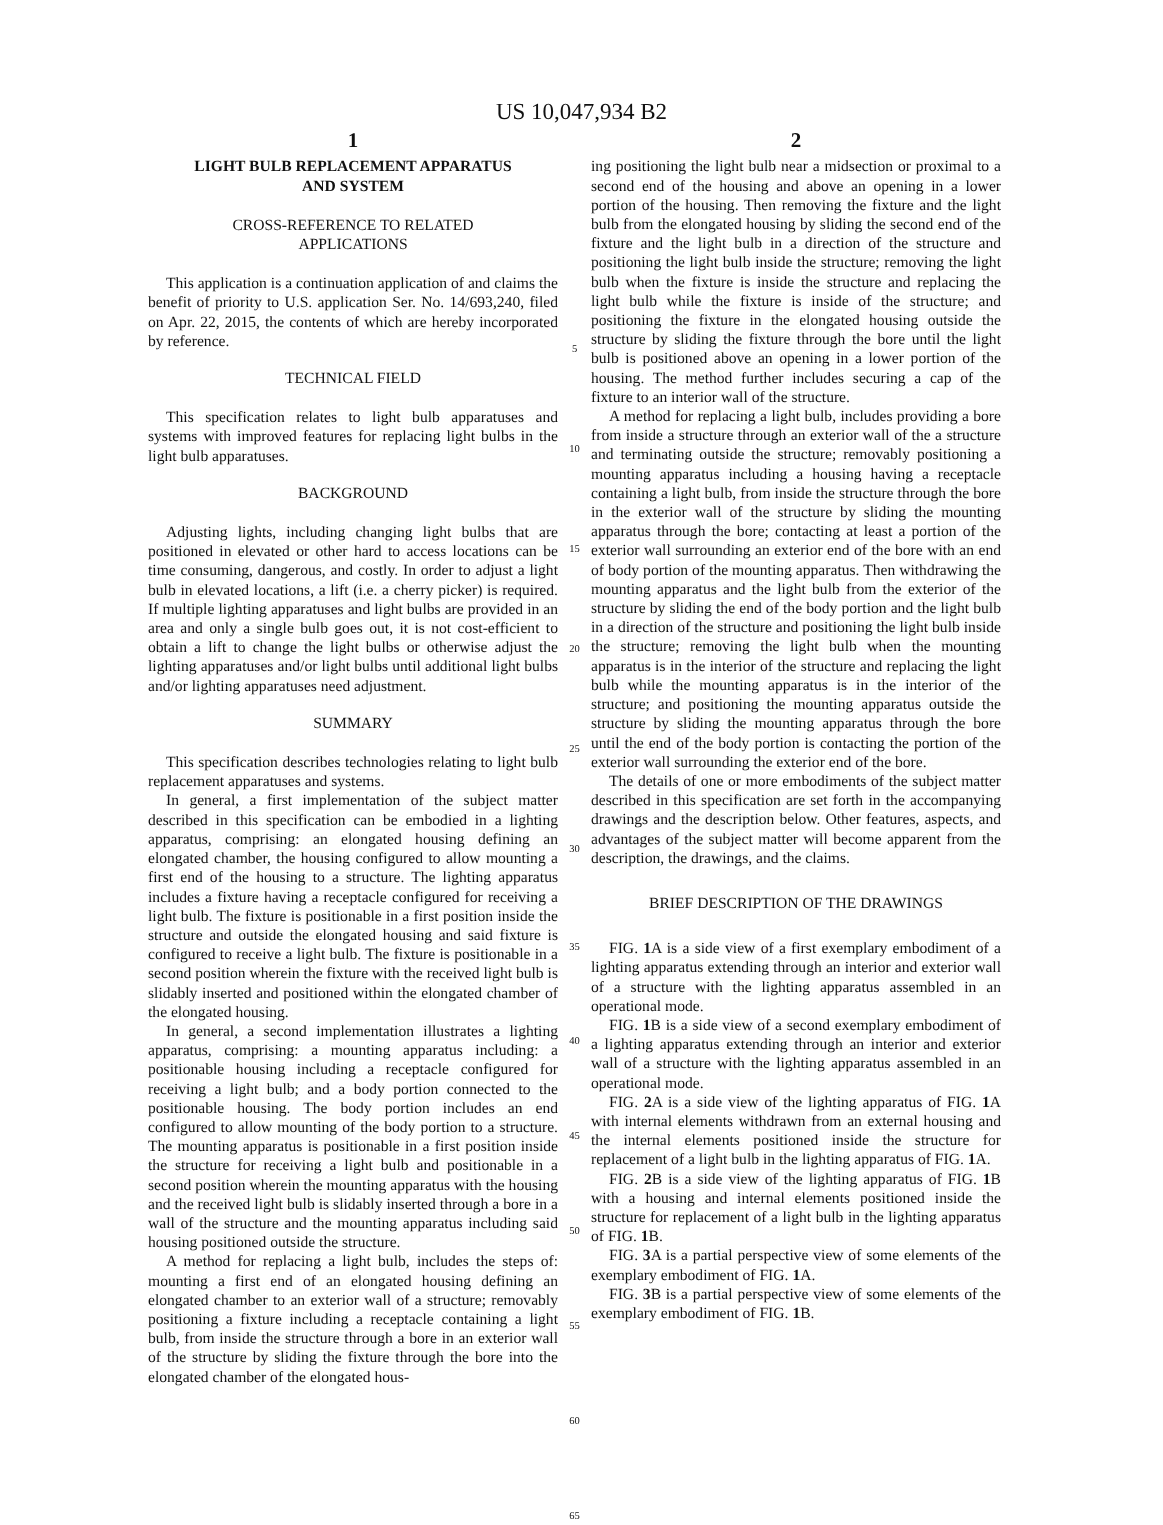US 10,047,934 B2
1
LIGHT BULB REPLACEMENT APPARATUS
AND SYSTEM
CROSS-REFERENCE TO RELATED
APPLICATIONS
This application is a continuation application of and claims the benefit of priority to U.S. application Ser. No. 14/693,240, filed on Apr. 22, 2015, the contents of which are hereby incorporated by reference.
TECHNICAL FIELD
This specification relates to light bulb apparatuses and systems with improved features for replacing light bulbs in the light bulb apparatuses.
BACKGROUND
Adjusting lights, including changing light bulbs that are positioned in elevated or other hard to access locations can be time consuming, dangerous, and costly. In order to adjust a light bulb in elevated locations, a lift (i.e. a cherry picker) is required. If multiple lighting apparatuses and light bulbs are provided in an area and only a single bulb goes out, it is not cost-efficient to obtain a lift to change the light bulbs or otherwise adjust the lighting apparatuses and/or light bulbs until additional light bulbs and/or lighting apparatuses need adjustment.
SUMMARY
This specification describes technologies relating to light bulb replacement apparatuses and systems.
In general, a first implementation of the subject matter described in this specification can be embodied in a lighting apparatus, comprising: an elongated housing defining an elongated chamber, the housing configured to allow mounting a first end of the housing to a structure. The lighting apparatus includes a fixture having a receptacle configured for receiving a light bulb. The fixture is positionable in a first position inside the structure and outside the elongated housing and said fixture is configured to receive a light bulb. The fixture is positionable in a second position wherein the fixture with the received light bulb is slidably inserted and positioned within the elongated chamber of the elongated housing.
In general, a second implementation illustrates a lighting apparatus, comprising: a mounting apparatus including: a positionable housing including a receptacle configured for receiving a light bulb; and a body portion connected to the positionable housing. The body portion includes an end configured to allow mounting of the body portion to a structure. The mounting apparatus is positionable in a first position inside the structure for receiving a light bulb and positionable in a second position wherein the mounting apparatus with the housing and the received light bulb is slidably inserted through a bore in a wall of the structure and the mounting apparatus including said housing positioned outside the structure.
A method for replacing a light bulb, includes the steps of: mounting a first end of an elongated housing defining an elongated chamber to an exterior wall of a structure; removably positioning a fixture including a receptacle containing a light bulb, from inside the structure through a bore in an exterior wall of the structure by sliding the fixture through the bore into the elongated chamber of the elongated hous-
5
10
15
20
25
30
35
40
45
50
55
60
65
2
ing positioning the light bulb near a midsection or proximal to a second end of the housing and above an opening in a lower portion of the housing. Then removing the fixture and the light bulb from the elongated housing by sliding the second end of the fixture and the light bulb in a direction of the structure and positioning the light bulb inside the structure; removing the light bulb when the fixture is inside the structure and replacing the light bulb while the fixture is inside of the structure; and positioning the fixture in the elongated housing outside the structure by sliding the fixture through the bore until the light bulb is positioned above an opening in a lower portion of the housing. The method further includes securing a cap of the fixture to an interior wall of the structure.
A method for replacing a light bulb, includes providing a bore from inside a structure through an exterior wall of the a structure and terminating outside the structure; removably positioning a mounting apparatus including a housing having a receptacle containing a light bulb, from inside the structure through the bore in the exterior wall of the structure by sliding the mounting apparatus through the bore; contacting at least a portion of the exterior wall surrounding an exterior end of the bore with an end of body portion of the mounting apparatus. Then withdrawing the mounting apparatus and the light bulb from the exterior of the structure by sliding the end of the body portion and the light bulb in a direction of the structure and positioning the light bulb inside the structure; removing the light bulb when the mounting apparatus is in the interior of the structure and replacing the light bulb while the mounting apparatus is in the interior of the structure; and positioning the mounting apparatus outside the structure by sliding the mounting apparatus through the bore until the end of the body portion is contacting the portion of the exterior wall surrounding the exterior end of the bore.
The details of one or more embodiments of the subject matter described in this specification are set forth in the accompanying drawings and the description below. Other features, aspects, and advantages of the subject matter will become apparent from the description, the drawings, and the claims.
BRIEF DESCRIPTION OF THE DRAWINGS
FIG. 1 A is a side view of a first exemplary embodiment of a lighting apparatus extending through an interior and exterior wall of a structure with the lighting apparatus assembled in an operational mode.
FIG. 1 B is a side view of a second exemplary embodiment of a lighting apparatus extending through an interior and exterior wall of a structure with the lighting apparatus assembled in an operational mode.
FIG. 2 A is a side view of the lighting apparatus of FIG. 1 A with internal elements withdrawn from an external housing and the internal elements positioned inside the structure for replacement of a light bulb in the lighting apparatus of FIG. 1 A.
FIG. 2 B is a side view of the lighting apparatus of FIG. 1 B with a housing and internal elements positioned inside the structure for replacement of a light bulb in the lighting apparatus of FIG. 1 B.
FIG. 3 A is a partial perspective view of some elements of the exemplary embodiment of FIG. 1 A.
FIG. 3 B is a partial perspective view of some elements of the exemplary embodiment of FIG. 1 B.